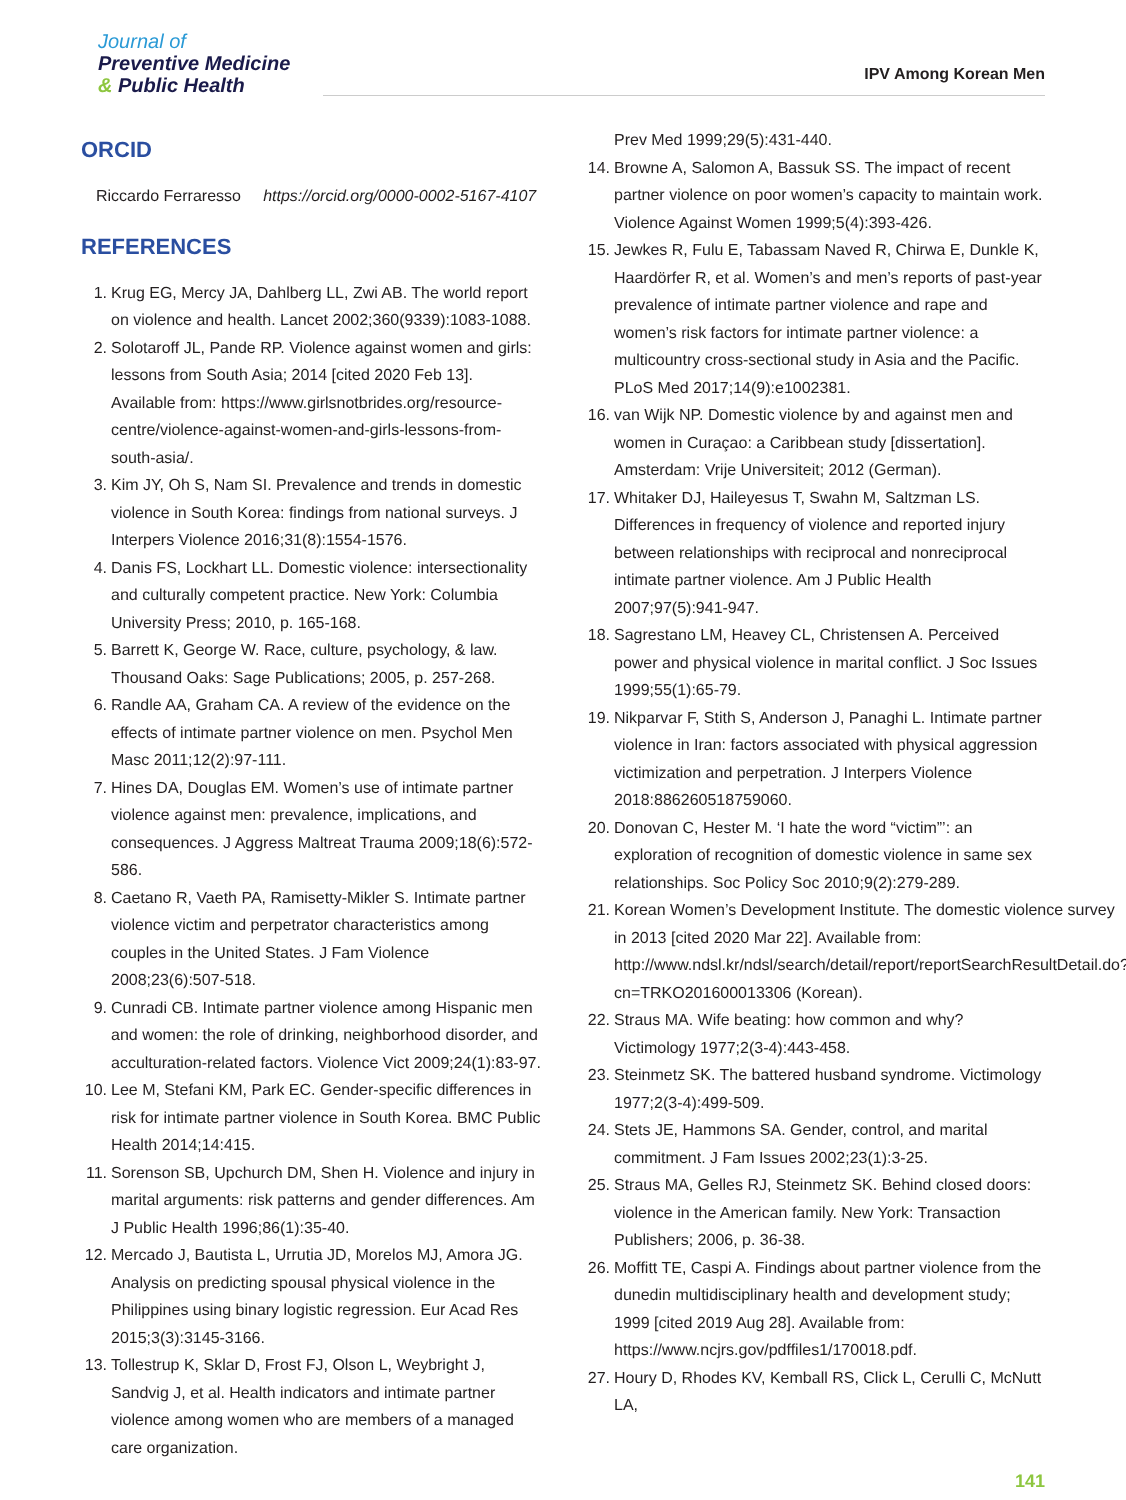Journal of
Preventive Medicine
& Public Health
IPV Among Korean Men
ORCID
Riccardo Ferraresso https://orcid.org/0000-0002-5167-4107
REFERENCES
1. Krug EG, Mercy JA, Dahlberg LL, Zwi AB. The world report on violence and health. Lancet 2002;360(9339):1083-1088.
2. Solotaroff JL, Pande RP. Violence against women and girls: lessons from South Asia; 2014 [cited 2020 Feb 13]. Available from: https://www.girlsnotbrides.org/resource-centre/violence-against-women-and-girls-lessons-from-south-asia/.
3. Kim JY, Oh S, Nam SI. Prevalence and trends in domestic violence in South Korea: findings from national surveys. J Interpers Violence 2016;31(8):1554-1576.
4. Danis FS, Lockhart LL. Domestic violence: intersectionality and culturally competent practice. New York: Columbia University Press; 2010, p. 165-168.
5. Barrett K, George W. Race, culture, psychology, & law. Thousand Oaks: Sage Publications; 2005, p. 257-268.
6. Randle AA, Graham CA. A review of the evidence on the effects of intimate partner violence on men. Psychol Men Masc 2011;12(2):97-111.
7. Hines DA, Douglas EM. Women’s use of intimate partner violence against men: prevalence, implications, and consequences. J Aggress Maltreat Trauma 2009;18(6):572-586.
8. Caetano R, Vaeth PA, Ramisetty-Mikler S. Intimate partner violence victim and perpetrator characteristics among couples in the United States. J Fam Violence 2008;23(6):507-518.
9. Cunradi CB. Intimate partner violence among Hispanic men and women: the role of drinking, neighborhood disorder, and acculturation-related factors. Violence Vict 2009;24(1):83-97.
10. Lee M, Stefani KM, Park EC. Gender-specific differences in risk for intimate partner violence in South Korea. BMC Public Health 2014;14:415.
11. Sorenson SB, Upchurch DM, Shen H. Violence and injury in marital arguments: risk patterns and gender differences. Am J Public Health 1996;86(1):35-40.
12. Mercado J, Bautista L, Urrutia JD, Morelos MJ, Amora JG. Analysis on predicting spousal physical violence in the Philippines using binary logistic regression. Eur Acad Res 2015;3(3):3145-3166.
13. Tollestrup K, Sklar D, Frost FJ, Olson L, Weybright J, Sandvig J, et al. Health indicators and intimate partner violence among women who are members of a managed care organization.
Prev Med 1999;29(5):431-440.
14. Browne A, Salomon A, Bassuk SS. The impact of recent partner violence on poor women’s capacity to maintain work. Violence Against Women 1999;5(4):393-426.
15. Jewkes R, Fulu E, Tabassam Naved R, Chirwa E, Dunkle K, Haardörfer R, et al. Women’s and men’s reports of past-year prevalence of intimate partner violence and rape and women’s risk factors for intimate partner violence: a multicountry cross-sectional study in Asia and the Pacific. PLoS Med 2017;14(9):e1002381.
16. van Wijk NP. Domestic violence by and against men and women in Curaçao: a Caribbean study [dissertation]. Amsterdam: Vrije Universiteit; 2012 (German).
17. Whitaker DJ, Haileyesus T, Swahn M, Saltzman LS. Differences in frequency of violence and reported injury between relationships with reciprocal and nonreciprocal intimate partner violence. Am J Public Health 2007;97(5):941-947.
18. Sagrestano LM, Heavey CL, Christensen A. Perceived power and physical violence in marital conflict. J Soc Issues 1999;55(1):65-79.
19. Nikparvar F, Stith S, Anderson J, Panaghi L. Intimate partner violence in Iran: factors associated with physical aggression victimization and perpetration. J Interpers Violence 2018:886260518759060.
20. Donovan C, Hester M. ‘I hate the word “victim”’: an exploration of recognition of domestic violence in same sex relationships. Soc Policy Soc 2010;9(2):279-289.
21. Korean Women’s Development Institute. The domestic violence survey in 2013 [cited 2020 Mar 22]. Available from: http://www.ndsl.kr/ndsl/search/detail/report/reportSearchResultDetail.do?cn=TRKO201600013306 (Korean).
22. Straus MA. Wife beating: how common and why? Victimology 1977;2(3-4):443-458.
23. Steinmetz SK. The battered husband syndrome. Victimology 1977;2(3-4):499-509.
24. Stets JE, Hammons SA. Gender, control, and marital commitment. J Fam Issues 2002;23(1):3-25.
25. Straus MA, Gelles RJ, Steinmetz SK. Behind closed doors: violence in the American family. New York: Transaction Publishers; 2006, p. 36-38.
26. Moffitt TE, Caspi A. Findings about partner violence from the dunedin multidisciplinary health and development study; 1999 [cited 2019 Aug 28]. Available from: https://www.ncjrs.gov/pdffiles1/170018.pdf.
27. Houry D, Rhodes KV, Kemball RS, Click L, Cerulli C, McNutt LA,
141